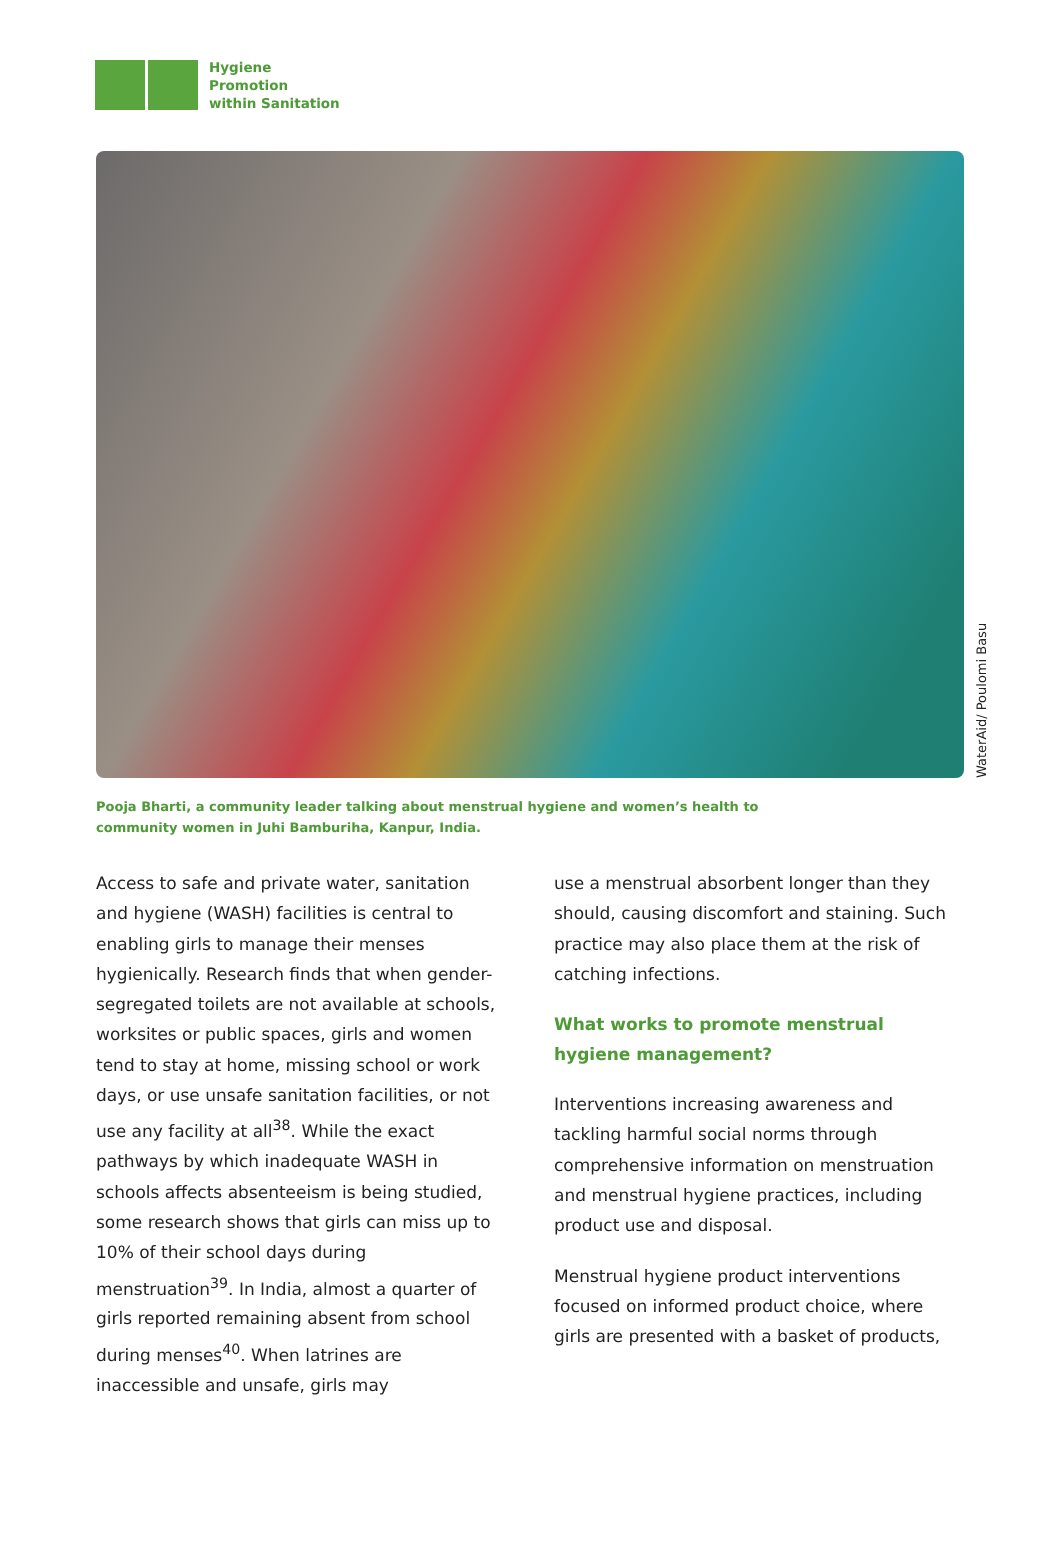Hygiene
Promotion
within Sanitation
WaterAid/ Poulomi Basu
Pooja Bharti, a community leader talking about menstrual hygiene and women’s health to community women in Juhi Bamburiha, Kanpur, India.
Access to safe and private water, sanitation and hygiene (WASH) facilities is central to enabling girls to manage their menses hygienically. Research finds that when gender-segregated toilets are not available at schools, worksites or public spaces, girls and women tend to stay at home, missing school or work days, or use unsafe sanitation facilities, or not use any facility at all<sup>38</sup>. While the exact pathways by which inadequate WASH in schools affects absenteeism is being studied, some research shows that girls can miss up to 10% of their school days during menstruation<sup>39</sup>. In India, almost a quarter of girls reported remaining absent from school during menses<sup>40</sup>. When latrines are inaccessible and unsafe, girls may
use a menstrual absorbent longer than they should, causing discomfort and staining. Such practice may also place them at the risk of catching infections.
What works to promote menstrual hygiene management?
Interventions increasing awareness and tackling harmful social norms through comprehensive information on menstruation and menstrual hygiene practices, including product use and disposal.
Menstrual hygiene product interventions focused on informed product choice, where girls are presented with a basket of products,